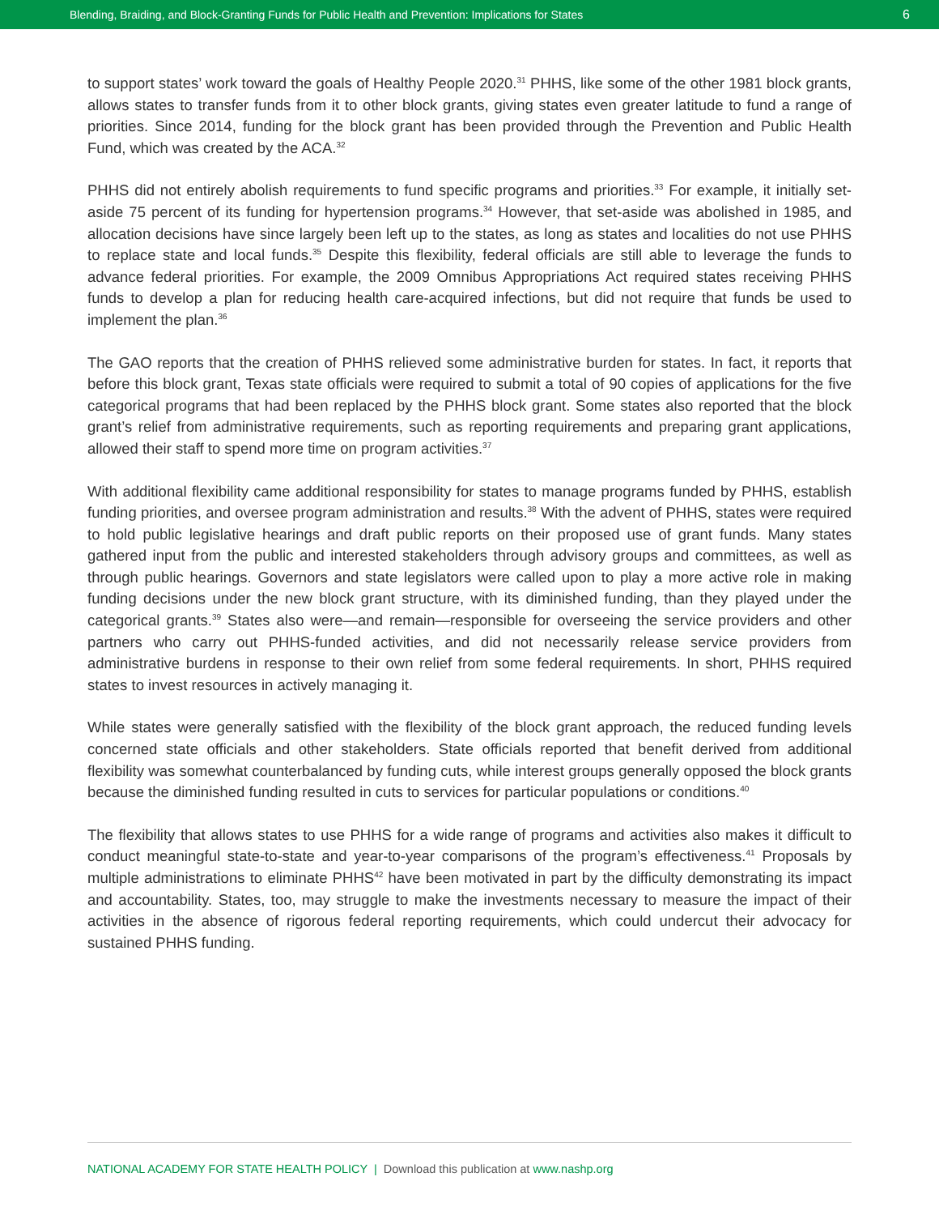Blending, Braiding, and Block-Granting Funds for Public Health and Prevention: Implications for States 6
to support states’ work toward the goals of Healthy People 2020.<sup>31</sup> PHHS, like some of the other 1981 block grants, allows states to transfer funds from it to other block grants, giving states even greater latitude to fund a range of priorities. Since 2014, funding for the block grant has been provided through the Prevention and Public Health Fund, which was created by the ACA.<sup>32</sup>
PHHS did not entirely abolish requirements to fund specific programs and priorities.<sup>33</sup> For example, it initially set-aside 75 percent of its funding for hypertension programs.<sup>34</sup> However, that set-aside was abolished in 1985, and allocation decisions have since largely been left up to the states, as long as states and localities do not use PHHS to replace state and local funds.<sup>35</sup> Despite this flexibility, federal officials are still able to leverage the funds to advance federal priorities. For example, the 2009 Omnibus Appropriations Act required states receiving PHHS funds to develop a plan for reducing health care-acquired infections, but did not require that funds be used to implement the plan.<sup>36</sup>
The GAO reports that the creation of PHHS relieved some administrative burden for states. In fact, it reports that before this block grant, Texas state officials were required to submit a total of 90 copies of applications for the five categorical programs that had been replaced by the PHHS block grant. Some states also reported that the block grant’s relief from administrative requirements, such as reporting requirements and preparing grant applications, allowed their staff to spend more time on program activities.<sup>37</sup>
With additional flexibility came additional responsibility for states to manage programs funded by PHHS, establish funding priorities, and oversee program administration and results.<sup>38</sup> With the advent of PHHS, states were required to hold public legislative hearings and draft public reports on their proposed use of grant funds. Many states gathered input from the public and interested stakeholders through advisory groups and committees, as well as through public hearings. Governors and state legislators were called upon to play a more active role in making funding decisions under the new block grant structure, with its diminished funding, than they played under the categorical grants.<sup>39</sup> States also were—and remain—responsible for overseeing the service providers and other partners who carry out PHHS-funded activities, and did not necessarily release service providers from administrative burdens in response to their own relief from some federal requirements. In short, PHHS required states to invest resources in actively managing it.
While states were generally satisfied with the flexibility of the block grant approach, the reduced funding levels concerned state officials and other stakeholders. State officials reported that benefit derived from additional flexibility was somewhat counterbalanced by funding cuts, while interest groups generally opposed the block grants because the diminished funding resulted in cuts to services for particular populations or conditions.<sup>40</sup>
The flexibility that allows states to use PHHS for a wide range of programs and activities also makes it difficult to conduct meaningful state-to-state and year-to-year comparisons of the program’s effectiveness.<sup>41</sup> Proposals by multiple administrations to eliminate PHHS<sup>42</sup> have been motivated in part by the difficulty demonstrating its impact and accountability. States, too, may struggle to make the investments necessary to measure the impact of their activities in the absence of rigorous federal reporting requirements, which could undercut their advocacy for sustained PHHS funding.
NATIONAL ACADEMY FOR STATE HEALTH POLICY | Download this publication at www.nashp.org